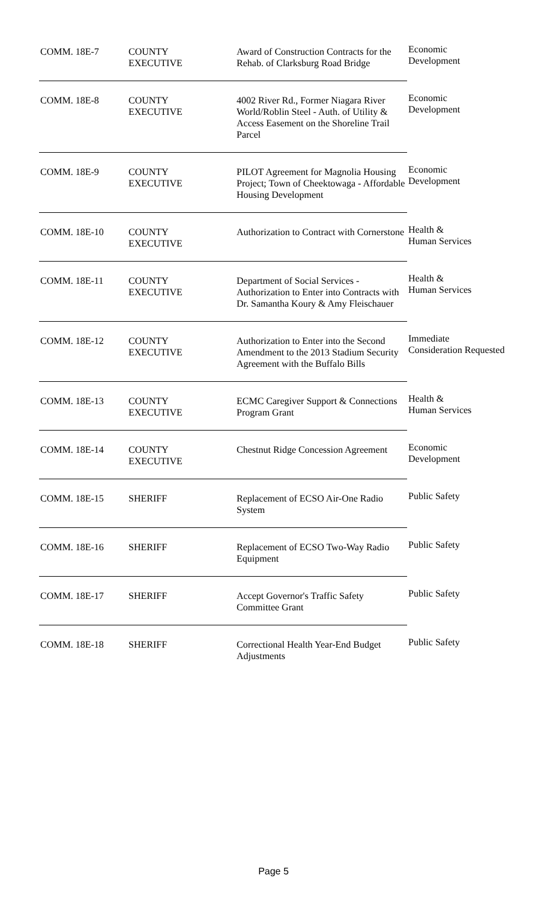| COMM. 18E-7 | COUNTY EXECUTIVE | Award of Construction Contracts for the Rehab. of Clarksburg Road Bridge | Economic Development |
| COMM. 18E-8 | COUNTY EXECUTIVE | 4002 River Rd., Former Niagara River World/Roblin Steel - Auth. of Utility & Access Easement on the Shoreline Trail Parcel | Economic Development |
| COMM. 18E-9 | COUNTY EXECUTIVE | PILOT Agreement for Magnolia Housing Project; Town of Cheektowaga - Affordable Housing Development | Economic Development |
| COMM. 18E-10 | COUNTY EXECUTIVE | Authorization to Contract with Cornerstone | Health & Human Services |
| COMM. 18E-11 | COUNTY EXECUTIVE | Department of Social Services - Authorization to Enter into Contracts with Dr. Samantha Koury & Amy Fleischauer | Health & Human Services |
| COMM. 18E-12 | COUNTY EXECUTIVE | Authorization to Enter into the Second Amendment to the 2013 Stadium Security Agreement with the Buffalo Bills | Immediate Consideration Requested |
| COMM. 18E-13 | COUNTY EXECUTIVE | ECMC Caregiver Support & Connections Program Grant | Health & Human Services |
| COMM. 18E-14 | COUNTY EXECUTIVE | Chestnut Ridge Concession Agreement | Economic Development |
| COMM. 18E-15 | SHERIFF | Replacement of ECSO Air-One Radio System | Public Safety |
| COMM. 18E-16 | SHERIFF | Replacement of ECSO Two-Way Radio Equipment | Public Safety |
| COMM. 18E-17 | SHERIFF | Accept Governor's Traffic Safety Committee Grant | Public Safety |
| COMM. 18E-18 | SHERIFF | Correctional Health Year-End Budget Adjustments | Public Safety |
Page 5